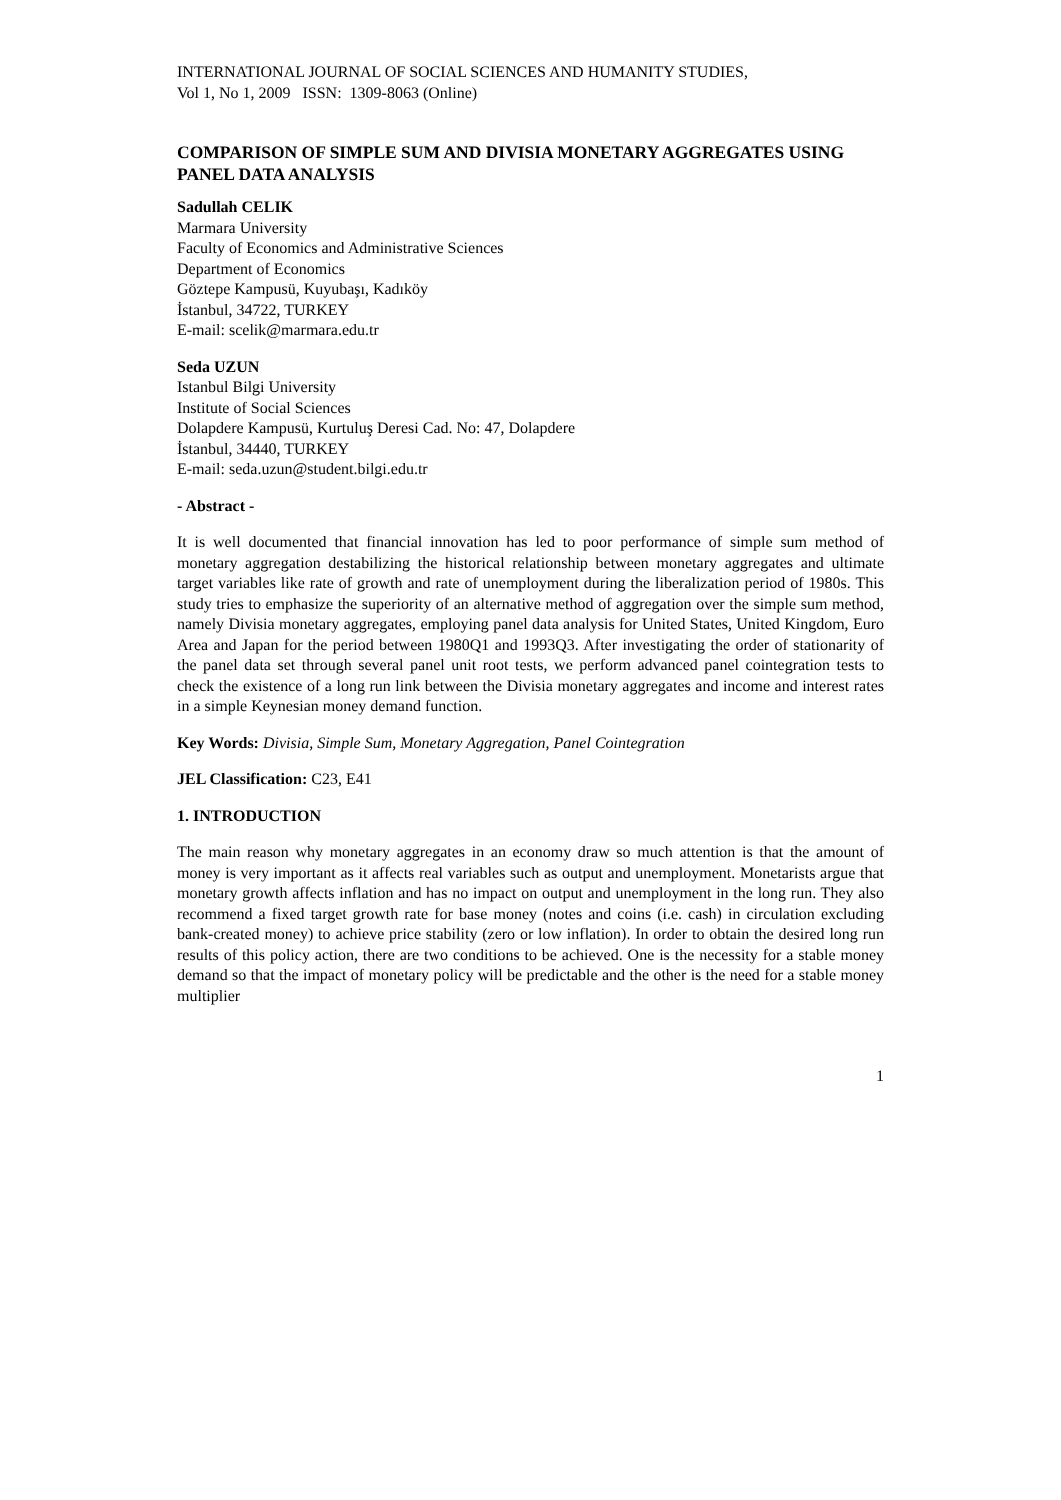INTERNATIONAL JOURNAL OF SOCIAL SCIENCES AND HUMANITY STUDIES,
Vol 1, No 1, 2009 ISSN: 1309-8063 (Online)
COMPARISON OF SIMPLE SUM AND DIVISIA MONETARY AGGREGATES USING PANEL DATA ANALYSIS
Sadullah CELIK
Marmara University
Faculty of Economics and Administrative Sciences
Department of Economics
Göztepe Kampusü, Kuyubaşı, Kadıköy
İstanbul, 34722, TURKEY
E-mail: scelik@marmara.edu.tr
Seda UZUN
Istanbul Bilgi University
Institute of Social Sciences
Dolapdere Kampusü, Kurtuluş Deresi Cad. No: 47, Dolapdere
İstanbul, 34440, TURKEY
E-mail: seda.uzun@student.bilgi.edu.tr
- Abstract -
It is well documented that financial innovation has led to poor performance of simple sum method of monetary aggregation destabilizing the historical relationship between monetary aggregates and ultimate target variables like rate of growth and rate of unemployment during the liberalization period of 1980s. This study tries to emphasize the superiority of an alternative method of aggregation over the simple sum method, namely Divisia monetary aggregates, employing panel data analysis for United States, United Kingdom, Euro Area and Japan for the period between 1980Q1 and 1993Q3. After investigating the order of stationarity of the panel data set through several panel unit root tests, we perform advanced panel cointegration tests to check the existence of a long run link between the Divisia monetary aggregates and income and interest rates in a simple Keynesian money demand function.
Key Words: Divisia, Simple Sum, Monetary Aggregation, Panel Cointegration
JEL Classification: C23, E41
1. INTRODUCTION
The main reason why monetary aggregates in an economy draw so much attention is that the amount of money is very important as it affects real variables such as output and unemployment. Monetarists argue that monetary growth affects inflation and has no impact on output and unemployment in the long run. They also recommend a fixed target growth rate for base money (notes and coins (i.e. cash) in circulation excluding bank-created money) to achieve price stability (zero or low inflation). In order to obtain the desired long run results of this policy action, there are two conditions to be achieved. One is the necessity for a stable money demand so that the impact of monetary policy will be predictable and the other is the need for a stable money multiplier
1